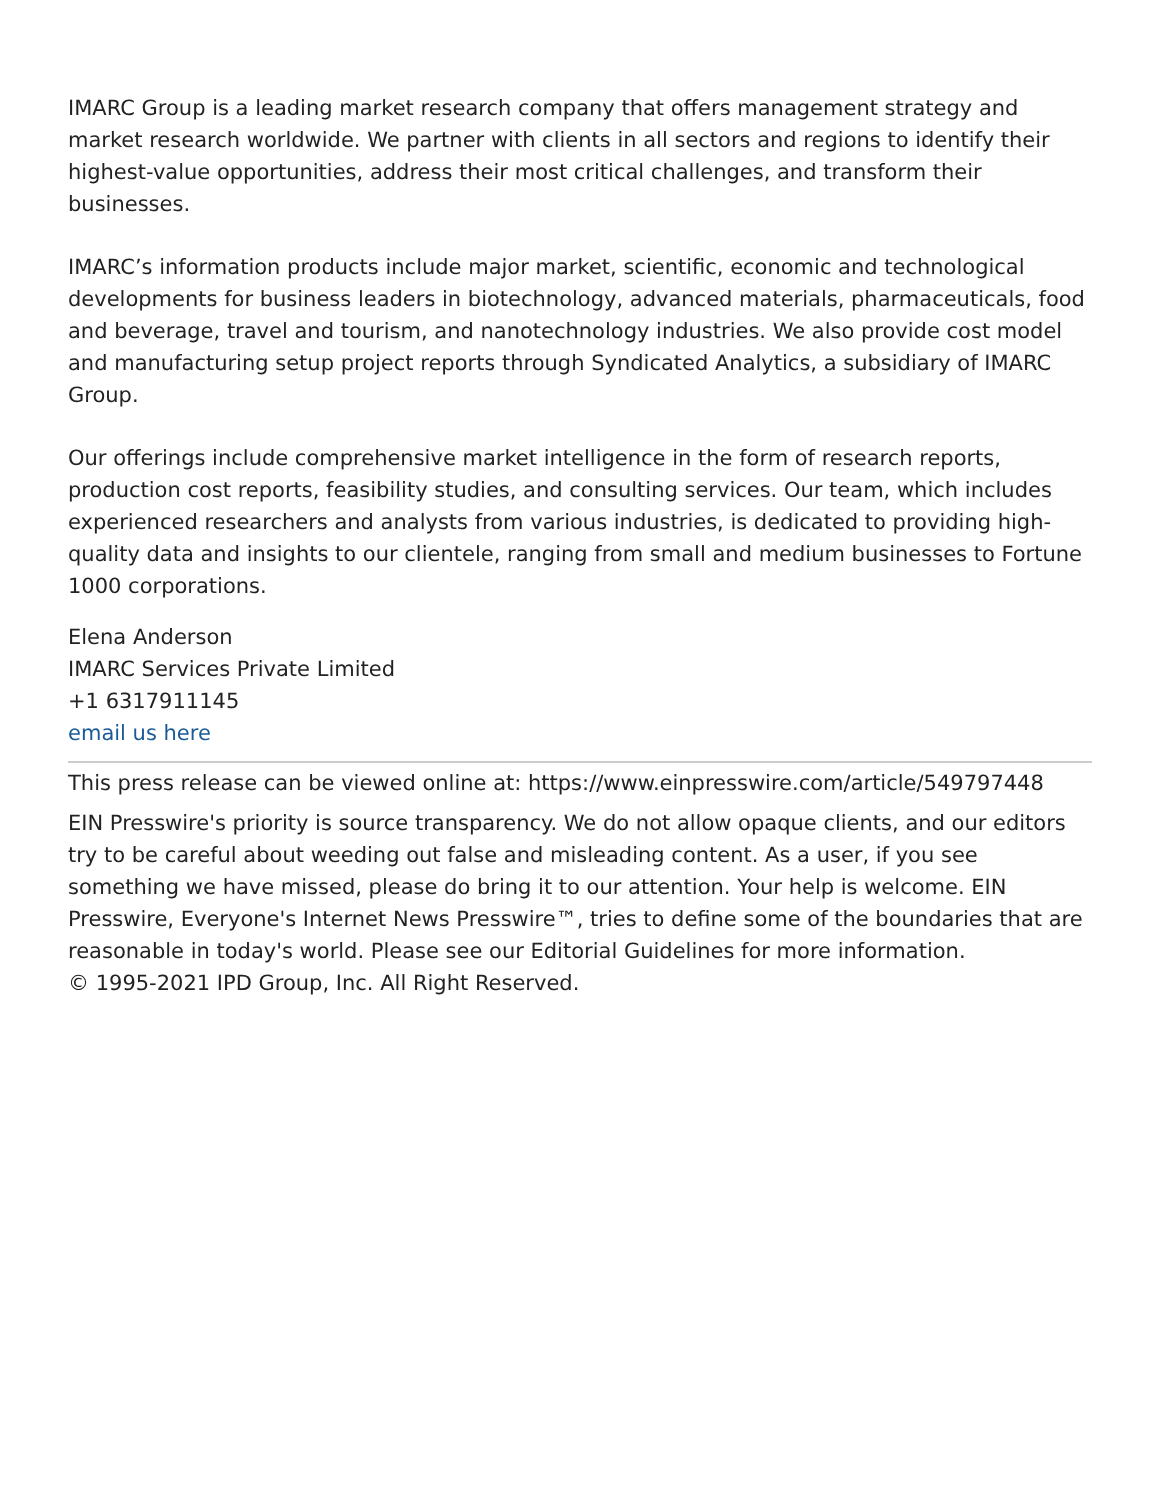IMARC Group is a leading market research company that offers management strategy and market research worldwide. We partner with clients in all sectors and regions to identify their highest-value opportunities, address their most critical challenges, and transform their businesses.
IMARC’s information products include major market, scientific, economic and technological developments for business leaders in biotechnology, advanced materials, pharmaceuticals, food and beverage, travel and tourism, and nanotechnology industries. We also provide cost model and manufacturing setup project reports through Syndicated Analytics, a subsidiary of IMARC Group.
Our offerings include comprehensive market intelligence in the form of research reports, production cost reports, feasibility studies, and consulting services. Our team, which includes experienced researchers and analysts from various industries, is dedicated to providing high-quality data and insights to our clientele, ranging from small and medium businesses to Fortune 1000 corporations.
Elena Anderson
IMARC Services Private Limited
+1 6317911145
email us here
This press release can be viewed online at: https://www.einpresswire.com/article/549797448
EIN Presswire's priority is source transparency. We do not allow opaque clients, and our editors try to be careful about weeding out false and misleading content. As a user, if you see something we have missed, please do bring it to our attention. Your help is welcome. EIN Presswire, Everyone's Internet News Presswire™, tries to define some of the boundaries that are reasonable in today's world. Please see our Editorial Guidelines for more information.
© 1995-2021 IPD Group, Inc. All Right Reserved.